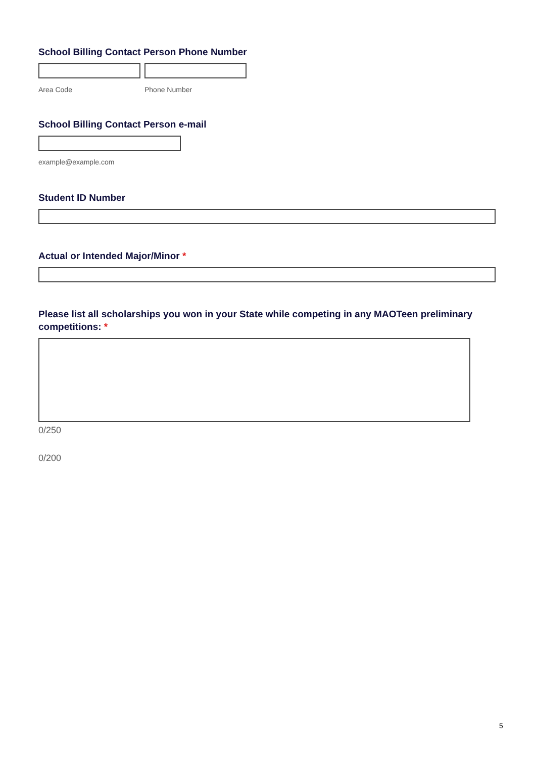School Billing Contact Person Phone Number
Area Code Phone Number
School Billing Contact Person e-mail
example@example.com
Student ID Number
Actual or Intended Major/Minor *
Please list all scholarships you won in your State while competing in any MAOTeen preliminary competitions: *
0/250
0/200
5